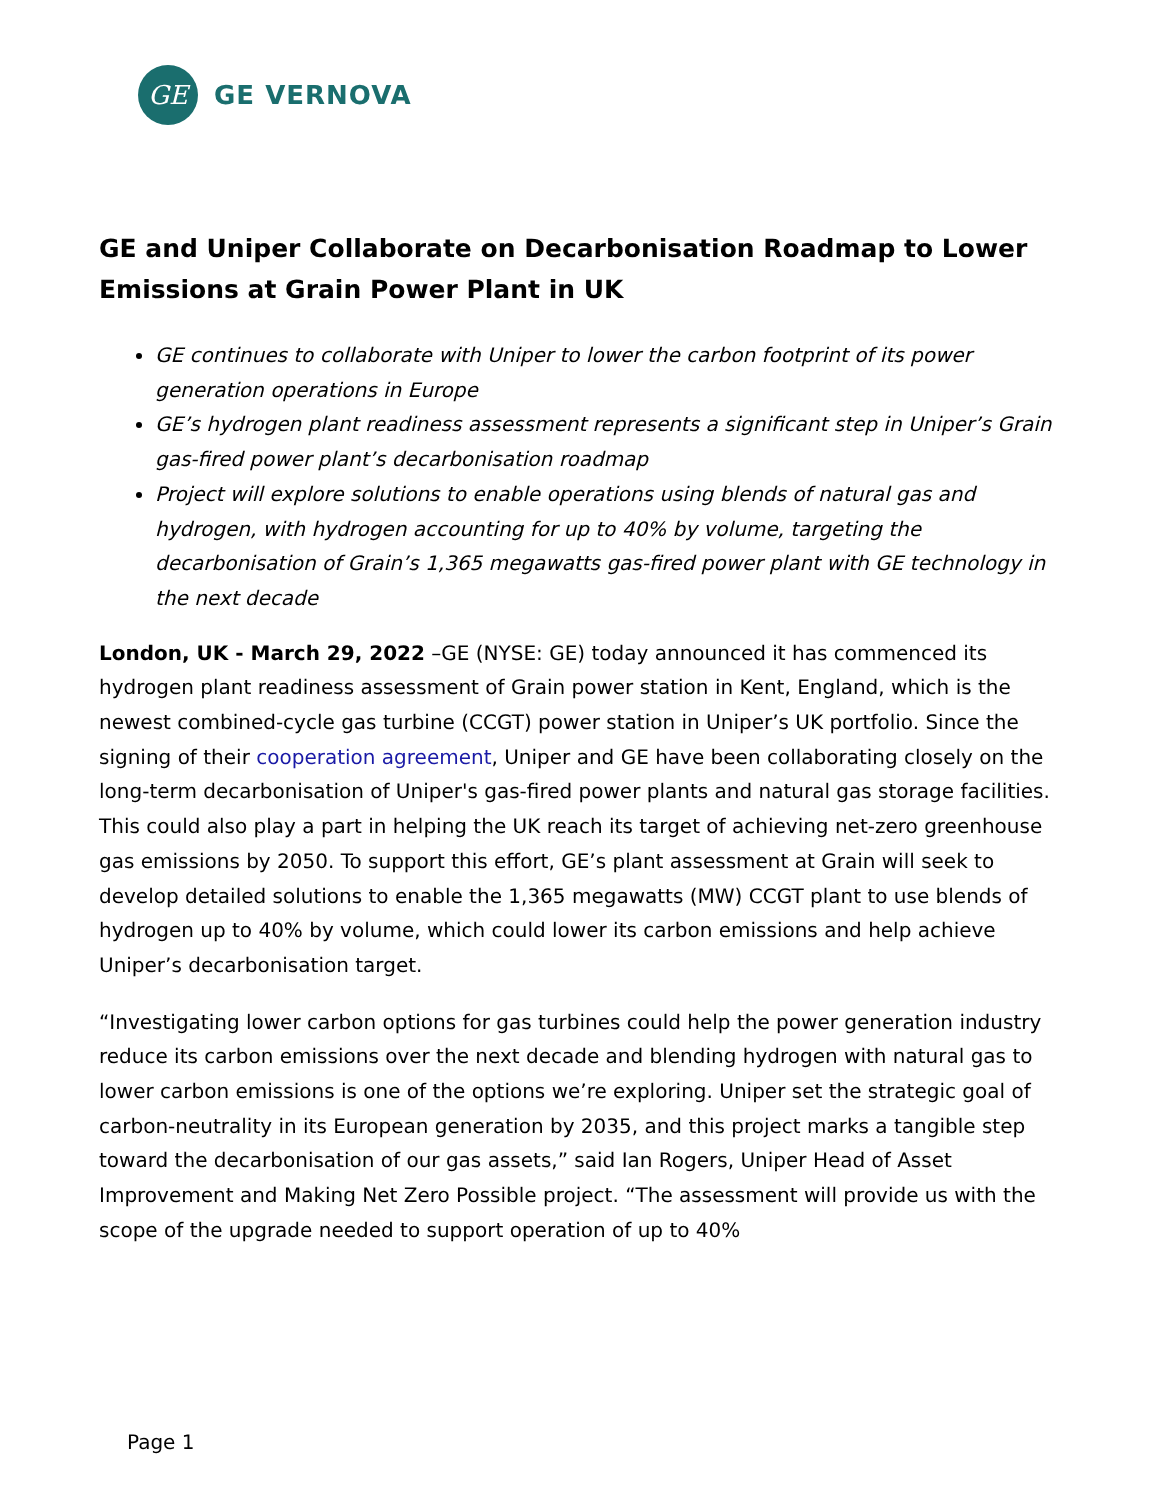GE
GE VERNOVA
GE and Uniper Collaborate on Decarbonisation Roadmap to Lower Emissions at Grain Power Plant in UK
GE continues to collaborate with Uniper to lower the carbon footprint of its power generation operations in Europe
GE’s hydrogen plant readiness assessment represents a significant step in Uniper’s Grain gas-fired power plant’s decarbonisation roadmap
Project will explore solutions to enable operations using blends of natural gas and hydrogen, with hydrogen accounting for up to 40% by volume, targeting the decarbonisation of Grain’s 1,365 megawatts gas-fired power plant with GE technology in the next decade
London, UK - March 29, 2022 –GE (NYSE: GE) today announced it has commenced its hydrogen plant readiness assessment of Grain power station in Kent, England, which is the newest combined-cycle gas turbine (CCGT) power station in Uniper’s UK portfolio. Since the signing of their cooperation agreement, Uniper and GE have been collaborating closely on the long-term decarbonisation of Uniper's gas-fired power plants and natural gas storage facilities. This could also play a part in helping the UK reach its target of achieving net-zero greenhouse gas emissions by 2050. To support this effort, GE’s plant assessment at Grain will seek to develop detailed solutions to enable the 1,365 megawatts (MW) CCGT plant to use blends of hydrogen up to 40% by volume, which could lower its carbon emissions and help achieve Uniper’s decarbonisation target.
“Investigating lower carbon options for gas turbines could help the power generation industry reduce its carbon emissions over the next decade and blending hydrogen with natural gas to lower carbon emissions is one of the options we’re exploring. Uniper set the strategic goal of carbon-neutrality in its European generation by 2035, and this project marks a tangible step toward the decarbonisation of our gas assets,” said Ian Rogers, Uniper Head of Asset Improvement and Making Net Zero Possible project. “The assessment will provide us with the scope of the upgrade needed to support operation of up to 40%
Page 1